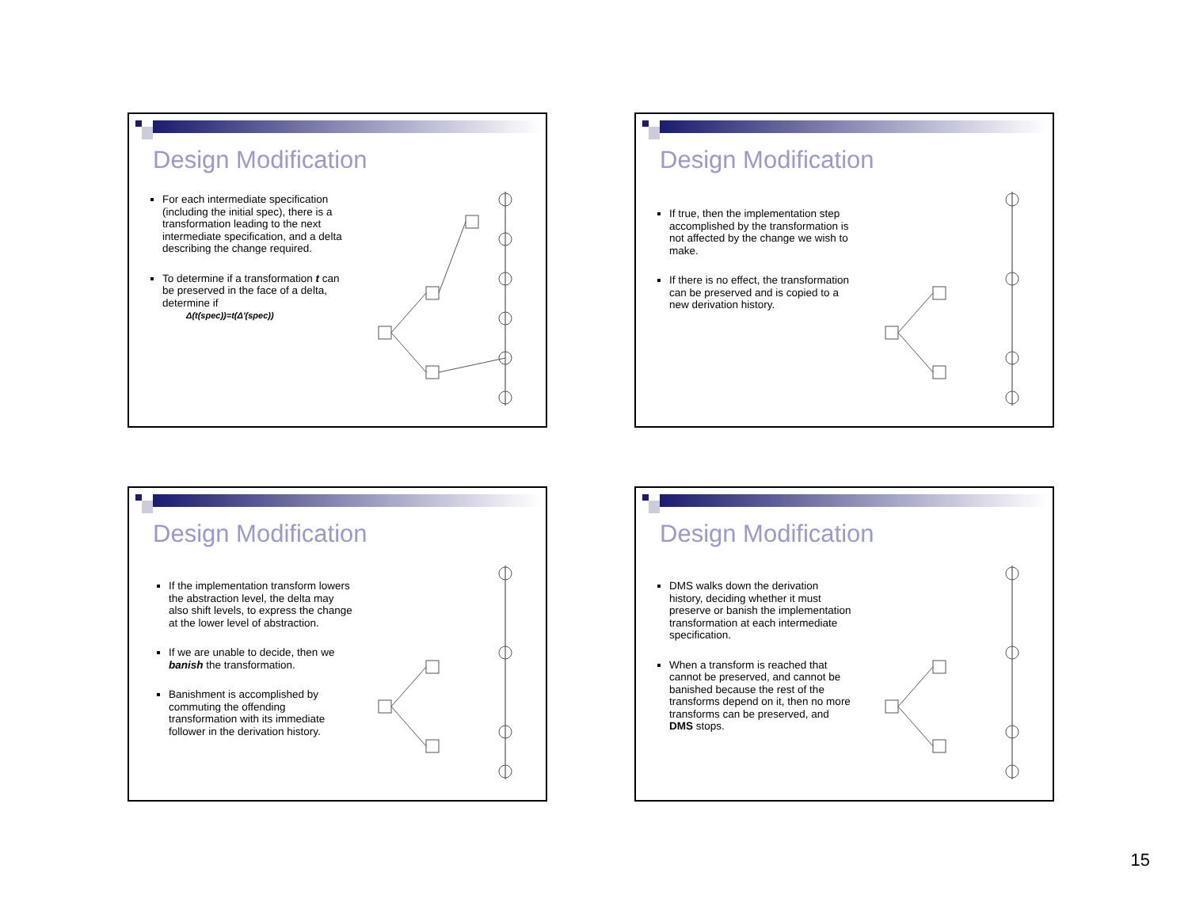Design Modification
For each intermediate specification (including the initial spec), there is a transformation leading to the next intermediate specification, and a delta describing the change required.
To determine if a transformation t can be preserved in the face of a delta, determine if
Δ(t(spec))=t(Δ'(spec))
Design Modification
If true, then the implementation step accomplished by the transformation is not affected by the change we wish to make.
If there is no effect, the transformation can be preserved and is copied to a new derivation history.
Design Modification
If the implementation transform lowers the abstraction level, the delta may also shift levels, to express the change at the lower level of abstraction.
If we are unable to decide, then we banish the transformation.
Banishment is accomplished by commuting the offending transformation with its immediate follower in the derivation history.
Design Modification
DMS walks down the derivation history, deciding whether it must preserve or banish the implementation transformation at each intermediate specification.
When a transform is reached that cannot be preserved, and cannot be banished because the rest of the transforms depend on it, then no more transforms can be preserved, and DMS stops.
15